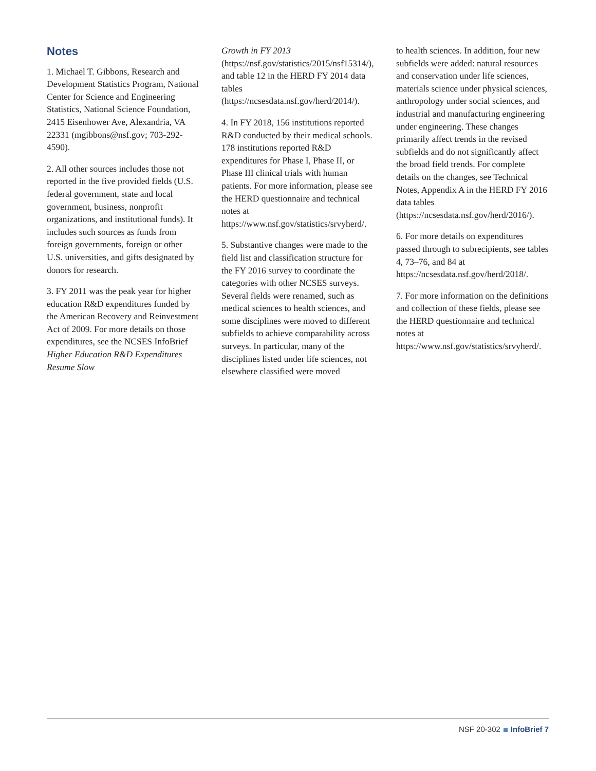Notes
1. Michael T. Gibbons, Research and Development Statistics Program, National Center for Science and Engineering Statistics, National Science Foundation, 2415 Eisenhower Ave, Alexandria, VA 22331 (mgibbons@nsf.gov; 703-292-4590).
2. All other sources includes those not reported in the five provided fields (U.S. federal government, state and local government, business, nonprofit organizations, and institutional funds). It includes such sources as funds from foreign governments, foreign or other U.S. universities, and gifts designated by donors for research.
3. FY 2011 was the peak year for higher education R&D expenditures funded by the American Recovery and Reinvestment Act of 2009. For more details on those expenditures, see the NCSES InfoBrief Higher Education R&D Expenditures Resume Slow
Growth in FY 2013 (https://nsf.gov/statistics/2015/nsf15314/), and table 12 in the HERD FY 2014 data tables (https://ncsesdata.nsf.gov/herd/2014/).
4. In FY 2018, 156 institutions reported R&D conducted by their medical schools. 178 institutions reported R&D expenditures for Phase I, Phase II, or Phase III clinical trials with human patients. For more information, please see the HERD questionnaire and technical notes at https://www.nsf.gov/statistics/srvyherd/.
5. Substantive changes were made to the field list and classification structure for the FY 2016 survey to coordinate the categories with other NCSES surveys. Several fields were renamed, such as medical sciences to health sciences, and some disciplines were moved to different subfields to achieve comparability across surveys. In particular, many of the disciplines listed under life sciences, not elsewhere classified were moved
to health sciences. In addition, four new subfields were added: natural resources and conservation under life sciences, materials science under physical sciences, anthropology under social sciences, and industrial and manufacturing engineering under engineering. These changes primarily affect trends in the revised subfields and do not significantly affect the broad field trends. For complete details on the changes, see Technical Notes, Appendix A in the HERD FY 2016 data tables (https://ncsesdata.nsf.gov/herd/2016/).
6. For more details on expenditures passed through to subrecipients, see tables 4, 73–76, and 84 at https://ncsesdata.nsf.gov/herd/2018/.
7. For more information on the definitions and collection of these fields, please see the HERD questionnaire and technical notes at https://www.nsf.gov/statistics/srvyherd/.
NSF 20-302 InfoBrief 7